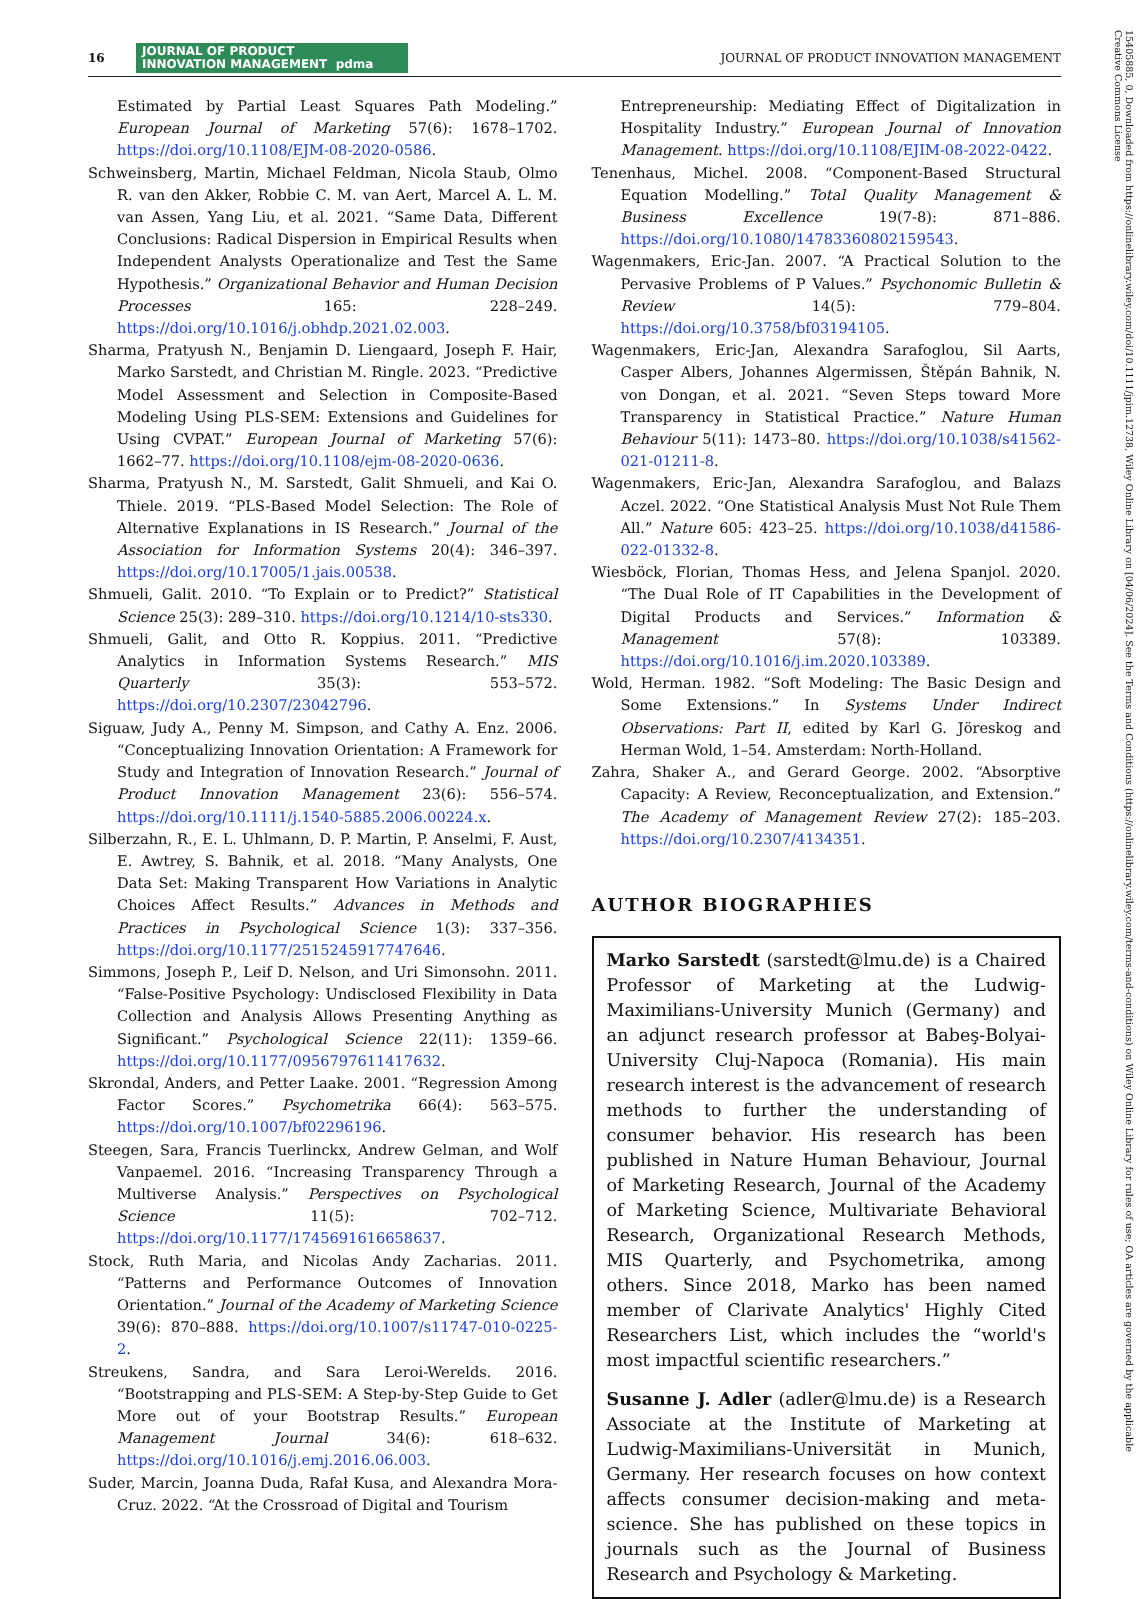16 JOURNAL OF PRODUCT
INNOVATION MANAGEMENT pdma JOURNAL OF PRODUCT INNOVATION MANAGEMENT
Estimated by Partial Least Squares Path Modeling.” European Journal of Marketing 57(6): 1678–1702. https://doi.org/10.1108/EJM-08-2020-0586.
Schweinsberg, Martin, Michael Feldman, Nicola Staub, Olmo R. van den Akker, Robbie C. M. van Aert, Marcel A. L. M. van Assen, Yang Liu, et al. 2021. “Same Data, Different Conclusions: Radical Dispersion in Empirical Results when Independent Analysts Operationalize and Test the Same Hypothesis.” Organizational Behavior and Human Decision Processes 165: 228–249. https://doi.org/10.1016/j.obhdp.2021.02.003.
Sharma, Pratyush N., Benjamin D. Liengaard, Joseph F. Hair, Marko Sarstedt, and Christian M. Ringle. 2023. “Predictive Model Assessment and Selection in Composite-Based Modeling Using PLS-SEM: Extensions and Guidelines for Using CVPAT.” European Journal of Marketing 57(6): 1662–77. https://doi.org/10.1108/ejm-08-2020-0636.
Sharma, Pratyush N., M. Sarstedt, Galit Shmueli, and Kai O. Thiele. 2019. “PLS-Based Model Selection: The Role of Alternative Explanations in IS Research.” Journal of the Association for Information Systems 20(4): 346–397. https://doi.org/10.17005/1.jais.00538.
Shmueli, Galit. 2010. “To Explain or to Predict?” Statistical Science 25(3): 289–310. https://doi.org/10.1214/10-sts330.
Shmueli, Galit, and Otto R. Koppius. 2011. “Predictive Analytics in Information Systems Research.” MIS Quarterly 35(3): 553–572. https://doi.org/10.2307/23042796.
Siguaw, Judy A., Penny M. Simpson, and Cathy A. Enz. 2006. “Conceptualizing Innovation Orientation: A Framework for Study and Integration of Innovation Research.” Journal of Product Innovation Management 23(6): 556–574. https://doi.org/10.1111/j.1540-5885.2006.00224.x.
Silberzahn, R., E. L. Uhlmann, D. P. Martin, P. Anselmi, F. Aust, E. Awtrey, S. Bahnik, et al. 2018. “Many Analysts, One Data Set: Making Transparent How Variations in Analytic Choices Affect Results.” Advances in Methods and Practices in Psychological Science 1(3): 337–356. https://doi.org/10.1177/2515245917747646.
Simmons, Joseph P., Leif D. Nelson, and Uri Simonsohn. 2011. “False-Positive Psychology: Undisclosed Flexibility in Data Collection and Analysis Allows Presenting Anything as Significant.” Psychological Science 22(11): 1359–66. https://doi.org/10.1177/0956797611417632.
Skrondal, Anders, and Petter Laake. 2001. “Regression Among Factor Scores.” Psychometrika 66(4): 563–575. https://doi.org/10.1007/bf02296196.
Steegen, Sara, Francis Tuerlinckx, Andrew Gelman, and Wolf Vanpaemel. 2016. “Increasing Transparency Through a Multiverse Analysis.” Perspectives on Psychological Science 11(5): 702–712. https://doi.org/10.1177/1745691616658637.
Stock, Ruth Maria, and Nicolas Andy Zacharias. 2011. “Patterns and Performance Outcomes of Innovation Orientation.” Journal of the Academy of Marketing Science 39(6): 870–888. https://doi.org/10.1007/s11747-010-0225-2.
Streukens, Sandra, and Sara Leroi-Werelds. 2016. “Bootstrapping and PLS-SEM: A Step-by-Step Guide to Get More out of your Bootstrap Results.” European Management Journal 34(6): 618–632. https://doi.org/10.1016/j.emj.2016.06.003.
Suder, Marcin, Joanna Duda, Rafał Kusa, and Alexandra Mora-Cruz. 2022. “At the Crossroad of Digital and Tourism
Entrepreneurship: Mediating Effect of Digitalization in Hospitality Industry.” European Journal of Innovation Management. https://doi.org/10.1108/EJIM-08-2022-0422.
Tenenhaus, Michel. 2008. “Component-Based Structural Equation Modelling.” Total Quality Management & Business Excellence 19(7-8): 871–886. https://doi.org/10.1080/14783360802159543.
Wagenmakers, Eric-Jan. 2007. “A Practical Solution to the Pervasive Problems of P Values.” Psychonomic Bulletin & Review 14(5): 779–804. https://doi.org/10.3758/bf03194105.
Wagenmakers, Eric-Jan, Alexandra Sarafoglou, Sil Aarts, Casper Albers, Johannes Algermissen, Štěpán Bahnik, N. von Dongan, et al. 2021. “Seven Steps toward More Transparency in Statistical Practice.” Nature Human Behaviour 5(11): 1473–80. https://doi.org/10.1038/s41562-021-01211-8.
Wagenmakers, Eric-Jan, Alexandra Sarafoglou, and Balazs Aczel. 2022. “One Statistical Analysis Must Not Rule Them All.” Nature 605: 423–25. https://doi.org/10.1038/d41586-022-01332-8.
Wiesböck, Florian, Thomas Hess, and Jelena Spanjol. 2020. “The Dual Role of IT Capabilities in the Development of Digital Products and Services.” Information & Management 57(8): 103389. https://doi.org/10.1016/j.im.2020.103389.
Wold, Herman. 1982. “Soft Modeling: The Basic Design and Some Extensions.” In Systems Under Indirect Observations: Part II, edited by Karl G. Jöreskog and Herman Wold, 1–54. Amsterdam: North-Holland.
Zahra, Shaker A., and Gerard George. 2002. “Absorptive Capacity: A Review, Reconceptualization, and Extension.” The Academy of Management Review 27(2): 185–203. https://doi.org/10.2307/4134351.
AUTHOR BIOGRAPHIES
Marko Sarstedt (sarstedt@lmu.de) is a Chaired Professor of Marketing at the Ludwig-Maximilians-University Munich (Germany) and an adjunct research professor at Babeş-Bolyai-University Cluj-Napoca (Romania). His main research interest is the advancement of research methods to further the understanding of consumer behavior. His research has been published in Nature Human Behaviour, Journal of Marketing Research, Journal of the Academy of Marketing Science, Multivariate Behavioral Research, Organizational Research Methods, MIS Quarterly, and Psychometrika, among others. Since 2018, Marko has been named member of Clarivate Analytics' Highly Cited Researchers List, which includes the “world's most impactful scientific researchers.”
Susanne J. Adler (adler@lmu.de) is a Research Associate at the Institute of Marketing at Ludwig-Maximilians-Universität in Munich, Germany. Her research focuses on how context affects consumer decision-making and meta-science. She has published on these topics in journals such as the Journal of Business Research and Psychology & Marketing.
15405885, 0, Downloaded from https://onlinelibrary.wiley.com/doi/10.1111/jpim.12738, Wiley Online Library on [04/06/2024]. See the Terms and Conditions (https://onlinelibrary.wiley.com/terms-and-conditions) on Wiley Online Library for rules of use; OA articles are governed by the applicable Creative Commons License